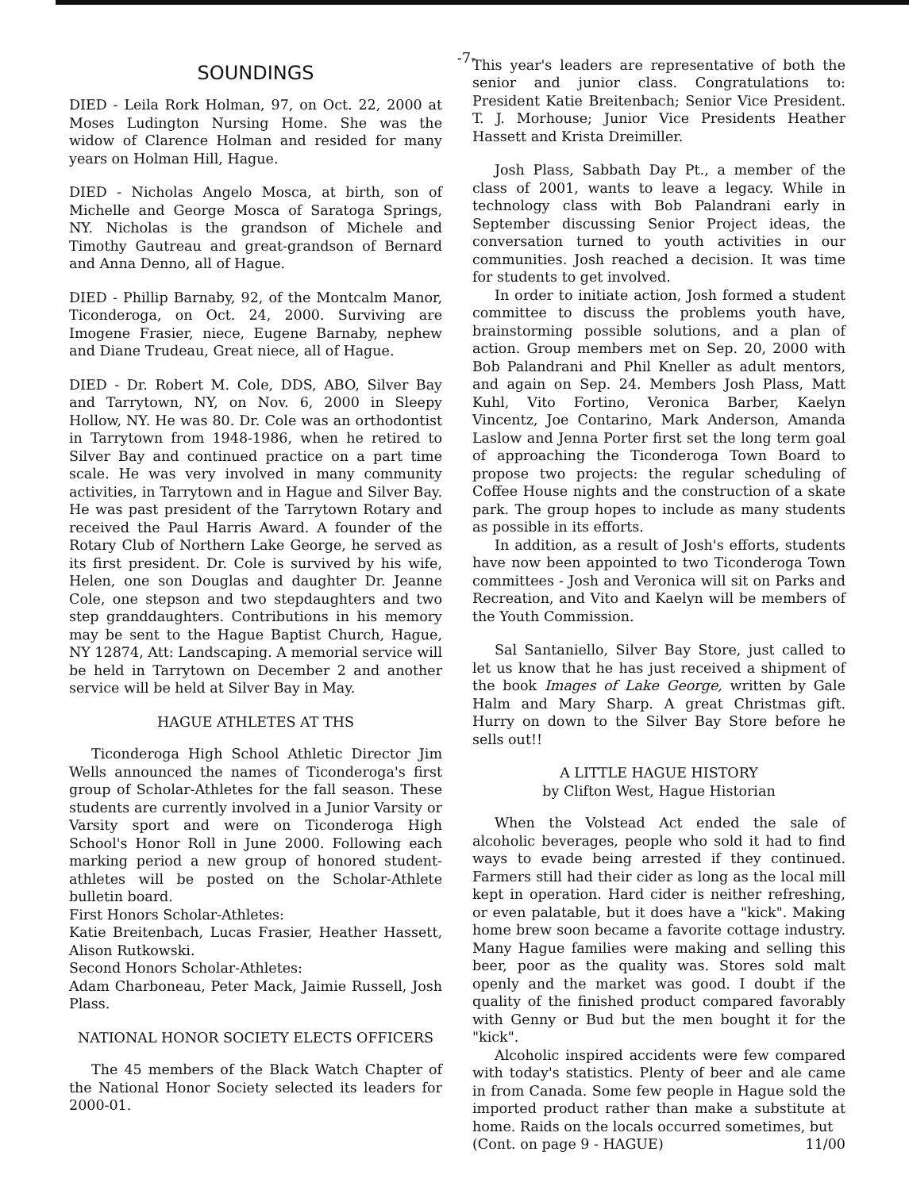-7-
SOUNDINGS
DIED - Leila Rork Holman, 97, on Oct. 22, 2000 at Moses Ludington Nursing Home. She was the widow of Clarence Holman and resided for many years on Holman Hill, Hague.
DIED - Nicholas Angelo Mosca, at birth, son of Michelle and George Mosca of Saratoga Springs, NY. Nicholas is the grandson of Michele and Timothy Gautreau and great-grandson of Bernard and Anna Denno, all of Hague.
DIED - Phillip Barnaby, 92, of the Montcalm Manor, Ticonderoga, on Oct. 24, 2000. Surviving are Imogene Frasier, niece, Eugene Barnaby, nephew and Diane Trudeau, Great niece, all of Hague.
DIED - Dr. Robert M. Cole, DDS, ABO, Silver Bay and Tarrytown, NY, on Nov. 6, 2000 in Sleepy Hollow, NY. He was 80. Dr. Cole was an orthodontist in Tarrytown from 1948-1986, when he retired to Silver Bay and continued practice on a part time scale. He was very involved in many community activities, in Tarrytown and in Hague and Silver Bay. He was past president of the Tarrytown Rotary and received the Paul Harris Award. A founder of the Rotary Club of Northern Lake George, he served as its first president. Dr. Cole is survived by his wife, Helen, one son Douglas and daughter Dr. Jeanne Cole, one stepson and two stepdaughters and two step granddaughters. Contributions in his memory may be sent to the Hague Baptist Church, Hague, NY 12874, Att: Landscaping. A memorial service will be held in Tarrytown on December 2 and another service will be held at Silver Bay in May.
HAGUE ATHLETES AT THS
Ticonderoga High School Athletic Director Jim Wells announced the names of Ticonderoga's first group of Scholar-Athletes for the fall season. These students are currently involved in a Junior Varsity or Varsity sport and were on Ticonderoga High School's Honor Roll in June 2000. Following each marking period a new group of honored student-athletes will be posted on the Scholar-Athlete bulletin board.
First Honors Scholar-Athletes:
Katie Breitenbach, Lucas Frasier, Heather Hassett, Alison Rutkowski.
Second Honors Scholar-Athletes:
Adam Charboneau, Peter Mack, Jaimie Russell, Josh Plass.
NATIONAL HONOR SOCIETY ELECTS OFFICERS
The 45 members of the Black Watch Chapter of the National Honor Society selected its leaders for 2000-01.
This year's leaders are representative of both the senior and junior class. Congratulations to: President Katie Breitenbach; Senior Vice President. T. J. Morhouse; Junior Vice Presidents Heather Hassett and Krista Dreimiller.
Josh Plass, Sabbath Day Pt., a member of the class of 2001, wants to leave a legacy. While in technology class with Bob Palandrani early in September discussing Senior Project ideas, the conversation turned to youth activities in our communities. Josh reached a decision. It was time for students to get involved.
In order to initiate action, Josh formed a student committee to discuss the problems youth have, brainstorming possible solutions, and a plan of action. Group members met on Sep. 20, 2000 with Bob Palandrani and Phil Kneller as adult mentors, and again on Sep. 24. Members Josh Plass, Matt Kuhl, Vito Fortino, Veronica Barber, Kaelyn Vincentz, Joe Contarino, Mark Anderson, Amanda Laslow and Jenna Porter first set the long term goal of approaching the Ticonderoga Town Board to propose two projects: the regular scheduling of Coffee House nights and the construction of a skate park. The group hopes to include as many students as possible in its efforts.
In addition, as a result of Josh's efforts, students have now been appointed to two Ticonderoga Town committees - Josh and Veronica will sit on Parks and Recreation, and Vito and Kaelyn will be members of the Youth Commission.
Sal Santaniello, Silver Bay Store, just called to let us know that he has just received a shipment of the book Images of Lake George, written by Gale Halm and Mary Sharp. A great Christmas gift. Hurry on down to the Silver Bay Store before he sells out!!
A LITTLE HAGUE HISTORY
by Clifton West, Hague Historian
When the Volstead Act ended the sale of alcoholic beverages, people who sold it had to find ways to evade being arrested if they continued. Farmers still had their cider as long as the local mill kept in operation. Hard cider is neither refreshing, or even palatable, but it does have a "kick". Making home brew soon became a favorite cottage industry. Many Hague families were making and selling this beer, poor as the quality was. Stores sold malt openly and the market was good. I doubt if the quality of the finished product compared favorably with Genny or Bud but the men bought it for the "kick".
Alcoholic inspired accidents were few compared with today's statistics. Plenty of beer and ale came in from Canada. Some few people in Hague sold the imported product rather than make a substitute at home. Raids on the locals occurred sometimes, but
(Cont. on page 9 - HAGUE) 11/00